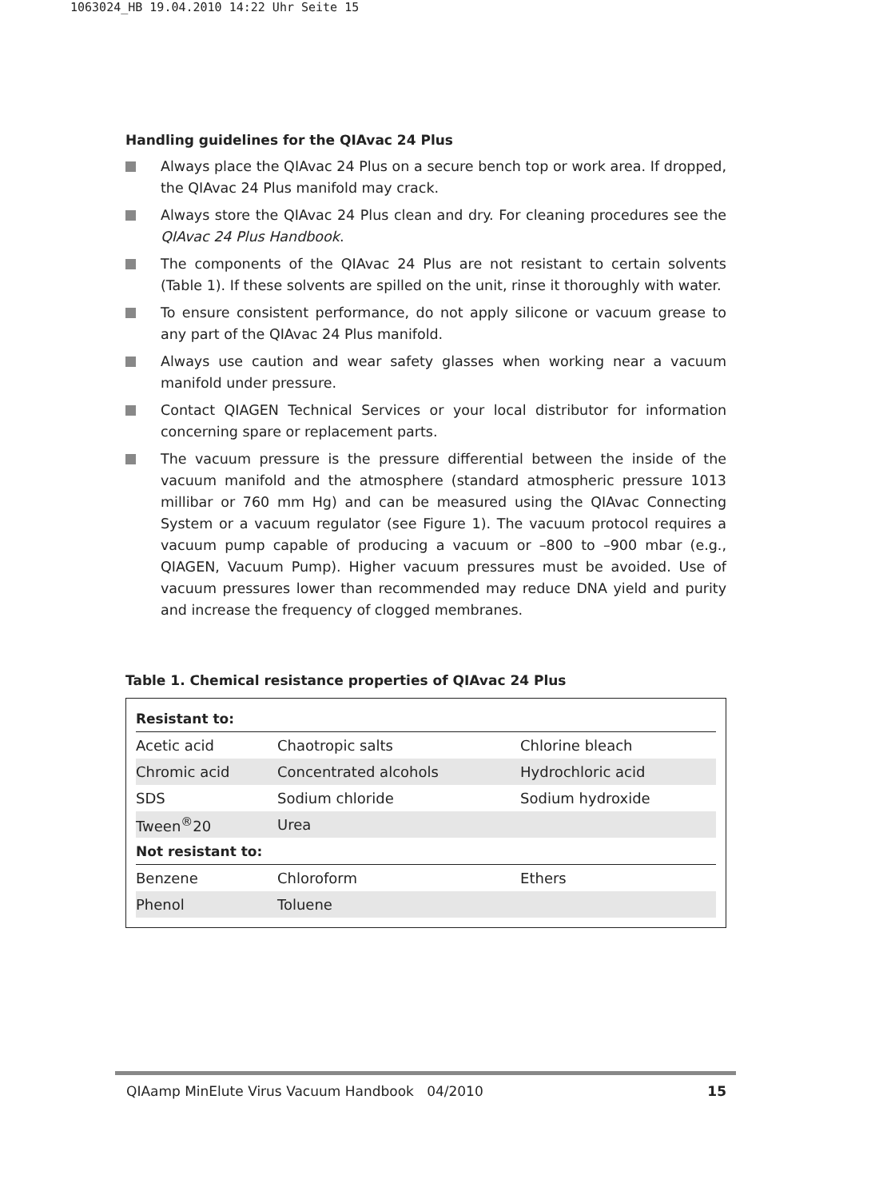1063024_HB 19.04.2010 14:22 Uhr Seite 15
Handling guidelines for the QIAvac 24 Plus
Always place the QIAvac 24 Plus on a secure bench top or work area. If dropped, the QIAvac 24 Plus manifold may crack.
Always store the QIAvac 24 Plus clean and dry. For cleaning procedures see the QIAvac 24 Plus Handbook.
The components of the QIAvac 24 Plus are not resistant to certain solvents (Table 1). If these solvents are spilled on the unit, rinse it thoroughly with water.
To ensure consistent performance, do not apply silicone or vacuum grease to any part of the QIAvac 24 Plus manifold.
Always use caution and wear safety glasses when working near a vacuum manifold under pressure.
Contact QIAGEN Technical Services or your local distributor for information concerning spare or replacement parts.
The vacuum pressure is the pressure differential between the inside of the vacuum manifold and the atmosphere (standard atmospheric pressure 1013 millibar or 760 mm Hg) and can be measured using the QIAvac Connecting System or a vacuum regulator (see Figure 1). The vacuum protocol requires a vacuum pump capable of producing a vacuum or –800 to –900 mbar (e.g., QIAGEN, Vacuum Pump). Higher vacuum pressures must be avoided. Use of vacuum pressures lower than recommended may reduce DNA yield and purity and increase the frequency of clogged membranes.
Table 1. Chemical resistance properties of QIAvac 24 Plus
| Resistant to: | | |
| --- | --- | --- |
| Acetic acid | Chaotropic salts | Chlorine bleach |
| Chromic acid | Concentrated alcohols | Hydrochloric acid |
| SDS | Sodium chloride | Sodium hydroxide |
| Tween<sup>®</sup>20 | Urea | |
| Not resistant to: | | |
| Benzene | Chloroform | Ethers |
| Phenol | Toluene | |
QIAamp MinElute Virus Vacuum Handbook 04/2010 15